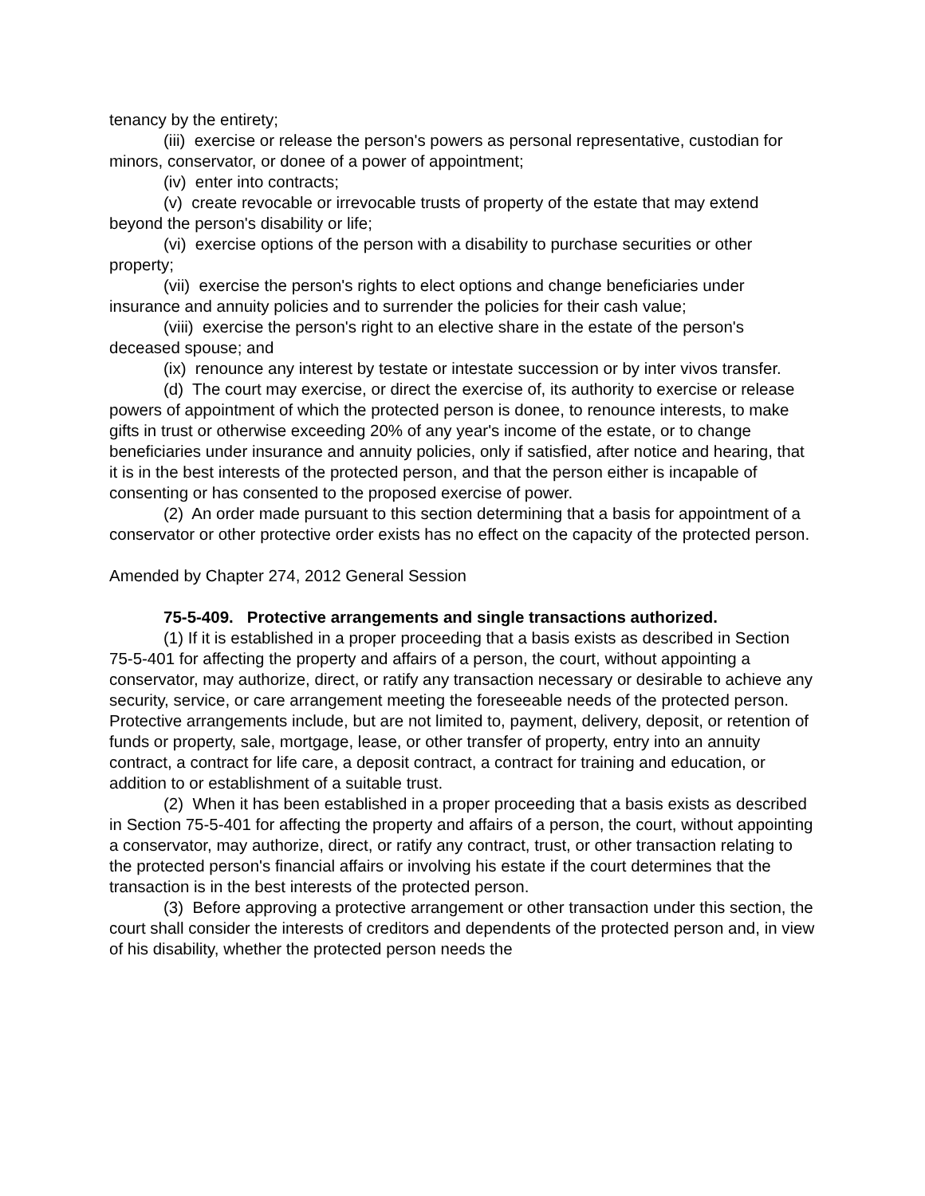tenancy by the entirety;
(iii) exercise or release the person's powers as personal representative, custodian for minors, conservator, or donee of a power of appointment;
(iv) enter into contracts;
(v) create revocable or irrevocable trusts of property of the estate that may extend beyond the person's disability or life;
(vi) exercise options of the person with a disability to purchase securities or other property;
(vii) exercise the person's rights to elect options and change beneficiaries under insurance and annuity policies and to surrender the policies for their cash value;
(viii) exercise the person's right to an elective share in the estate of the person's deceased spouse; and
(ix) renounce any interest by testate or intestate succession or by inter vivos transfer.
(d) The court may exercise, or direct the exercise of, its authority to exercise or release powers of appointment of which the protected person is donee, to renounce interests, to make gifts in trust or otherwise exceeding 20% of any year's income of the estate, or to change beneficiaries under insurance and annuity policies, only if satisfied, after notice and hearing, that it is in the best interests of the protected person, and that the person either is incapable of consenting or has consented to the proposed exercise of power.
(2) An order made pursuant to this section determining that a basis for appointment of a conservator or other protective order exists has no effect on the capacity of the protected person.
Amended by Chapter 274, 2012 General Session
75-5-409. Protective arrangements and single transactions authorized.
(1) If it is established in a proper proceeding that a basis exists as described in Section 75-5-401 for affecting the property and affairs of a person, the court, without appointing a conservator, may authorize, direct, or ratify any transaction necessary or desirable to achieve any security, service, or care arrangement meeting the foreseeable needs of the protected person. Protective arrangements include, but are not limited to, payment, delivery, deposit, or retention of funds or property, sale, mortgage, lease, or other transfer of property, entry into an annuity contract, a contract for life care, a deposit contract, a contract for training and education, or addition to or establishment of a suitable trust.
(2) When it has been established in a proper proceeding that a basis exists as described in Section 75-5-401 for affecting the property and affairs of a person, the court, without appointing a conservator, may authorize, direct, or ratify any contract, trust, or other transaction relating to the protected person's financial affairs or involving his estate if the court determines that the transaction is in the best interests of the protected person.
(3) Before approving a protective arrangement or other transaction under this section, the court shall consider the interests of creditors and dependents of the protected person and, in view of his disability, whether the protected person needs the